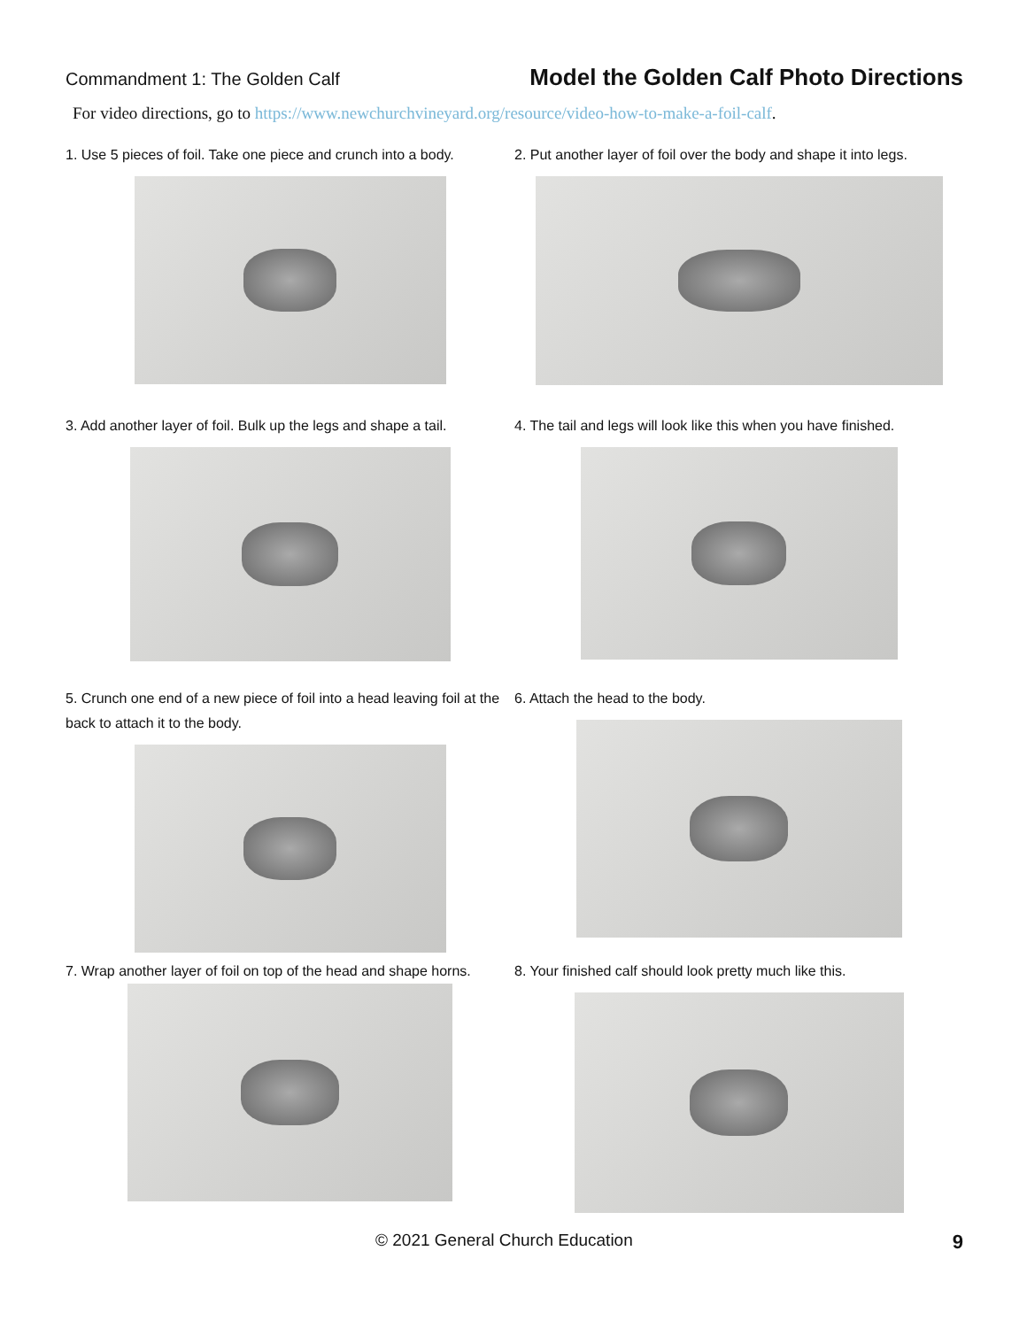Commandment 1: The Golden Calf
Model the Golden Calf Photo Directions
For video directions, go to https://www.newchurchvineyard.org/resource/video-how-to-make-a-foil-calf.
1. Use 5 pieces of foil. Take one piece and crunch into a body.
2. Put another layer of foil over the body and shape it into legs.
3. Add another layer of foil. Bulk up the legs and shape a tail.
4. The tail and legs will look like this when you have finished.
5. Crunch one end of a new piece of foil into a head leaving foil at the back to attach it to the body.
6. Attach the head to the body.
7. Wrap another layer of foil on top of the head and shape horns.
8. Your finished calf should look pretty much like this.
© 2021 General Church Education 9